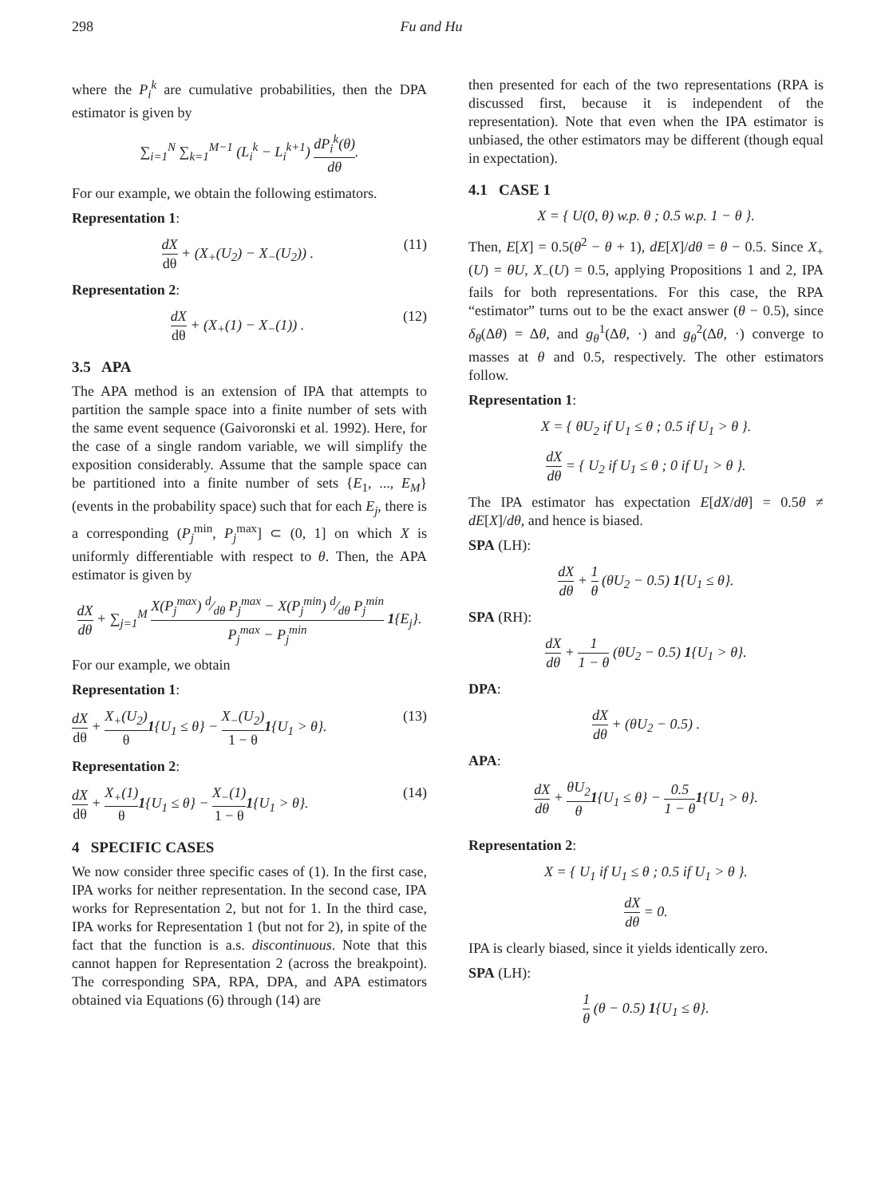298 Fu and Hu
where the P<sub>i</sub><sup>k</sup> are cumulative probabilities, then the DPA estimator is given by
∑<sub>i=1</sub><sup>N</sup> ∑<sub>k=1</sub><sup>M−1</sup> (L<sub>i</sub><sup>k</sup> − L<sub>i</sub><sup>k+1</sup>) dP<sub>i</sub><sup>k</sup>(θ) dθ.
For our example, we obtain the following estimators.
Representation 1:
dX dθ + (X<sub>+</sub>(U<sub>2</sub>) − X<sub>−</sub>(U<sub>2</sub>)) . (11)
Representation 2:
dX dθ + (X<sub>+</sub>(1) − X<sub>−</sub>(1)) . (12)
3.5 APA
The APA method is an extension of IPA that attempts to partition the sample space into a finite number of sets with the same event sequence (Gaivoronski et al. 1992). Here, for the case of a single random variable, we will simplify the exposition considerably. Assume that the sample space can be partitioned into a finite number of sets {E<sub>1</sub>, ..., E<sub>M</sub>} (events in the probability space) such that for each E<sub>j</sub>, there is a corresponding (P<sub>j</sub><sup>min</sup>, P<sub>j</sub><sup>max</sup>] ⊂ (0, 1] on which X is uniformly differentiable with respect to θ. Then, the APA estimator is given by
dX dθ + ∑<sub>j=1</sub><sup>M</sup> X(P<sub>j</sub><sup>max</sup>) d⁄dθ P<sub>j</sub><sup>max</sup> − X(P<sub>j</sub><sup>min</sup>) d⁄dθ P<sub>j</sub><sup>min</sup> P<sub>j</sub><sup>max</sup> − P<sub>j</sub><sup>min</sup> 1{E<sub>j</sub>}.
For our example, we obtain
Representation 1:
dX dθ + X<sub>+</sub>(U<sub>2</sub>) θ 1{U<sub>1</sub> ≤ θ} − X<sub>−</sub>(U<sub>2</sub>) 1 − θ 1{U<sub>1</sub> > θ}. (13)
Representation 2:
dX dθ + X<sub>+</sub>(1) θ 1{U<sub>1</sub> ≤ θ} − X<sub>−</sub>(1) 1 − θ 1{U<sub>1</sub> > θ}. (14)
4 SPECIFIC CASES
We now consider three specific cases of (1). In the first case, IPA works for neither representation. In the second case, IPA works for Representation 2, but not for 1. In the third case, IPA works for Representation 1 (but not for 2), in spite of the fact that the function is a.s. discontinuous. Note that this cannot happen for Representation 2 (across the breakpoint). The corresponding SPA, RPA, DPA, and APA estimators obtained via Equations (6) through (14) are
then presented for each of the two representations (RPA is discussed first, because it is independent of the representation). Note that even when the IPA estimator is unbiased, the other estimators may be different (though equal in expectation).
4.1 CASE 1
X = { U(0, θ) w.p. θ ; 0.5 w.p. 1 − θ }.
Then, E[X] = 0.5(θ<sup>2</sup> − θ + 1), dE[X]/dθ = θ − 0.5. Since X<sub>+</sub>(U) = θU, X<sub>−</sub>(U) = 0.5, applying Propositions 1 and 2, IPA fails for both representations. For this case, the RPA “estimator” turns out to be the exact answer (θ − 0.5), since δ<sub>θ</sub>(Δθ) = Δθ, and g<sub>θ</sub><sup>1</sup>(Δθ, ·) and g<sub>θ</sub><sup>2</sup>(Δθ, ·) converge to masses at θ and 0.5, respectively. The other estimators follow.
Representation 1:
X = { θU<sub>2</sub> if U<sub>1</sub> ≤ θ ; 0.5 if U<sub>1</sub> > θ }.
dX dθ = { U<sub>2</sub> if U<sub>1</sub> ≤ θ ; 0 if U<sub>1</sub> > θ }.
The IPA estimator has expectation E[dX/dθ] = 0.5θ ≠ dE[X]/dθ, and hence is biased.
SPA (LH):
dX dθ + 1 θ (θU<sub>2</sub> − 0.5) 1{U<sub>1</sub> ≤ θ}.
SPA (RH):
dX dθ + 1 1 − θ (θU<sub>2</sub> − 0.5) 1{U<sub>1</sub> > θ}.
DPA:
dX dθ + (θU<sub>2</sub> − 0.5) .
APA:
dX dθ + θU<sub>2</sub> θ 1{U<sub>1</sub> ≤ θ} − 0.5 1 − θ 1{U<sub>1</sub> > θ}.
Representation 2:
X = { U<sub>1</sub> if U<sub>1</sub> ≤ θ ; 0.5 if U<sub>1</sub> > θ }.
dX dθ = 0.
IPA is clearly biased, since it yields identically zero.
SPA (LH):
1 θ (θ − 0.5) 1{U<sub>1</sub> ≤ θ}.